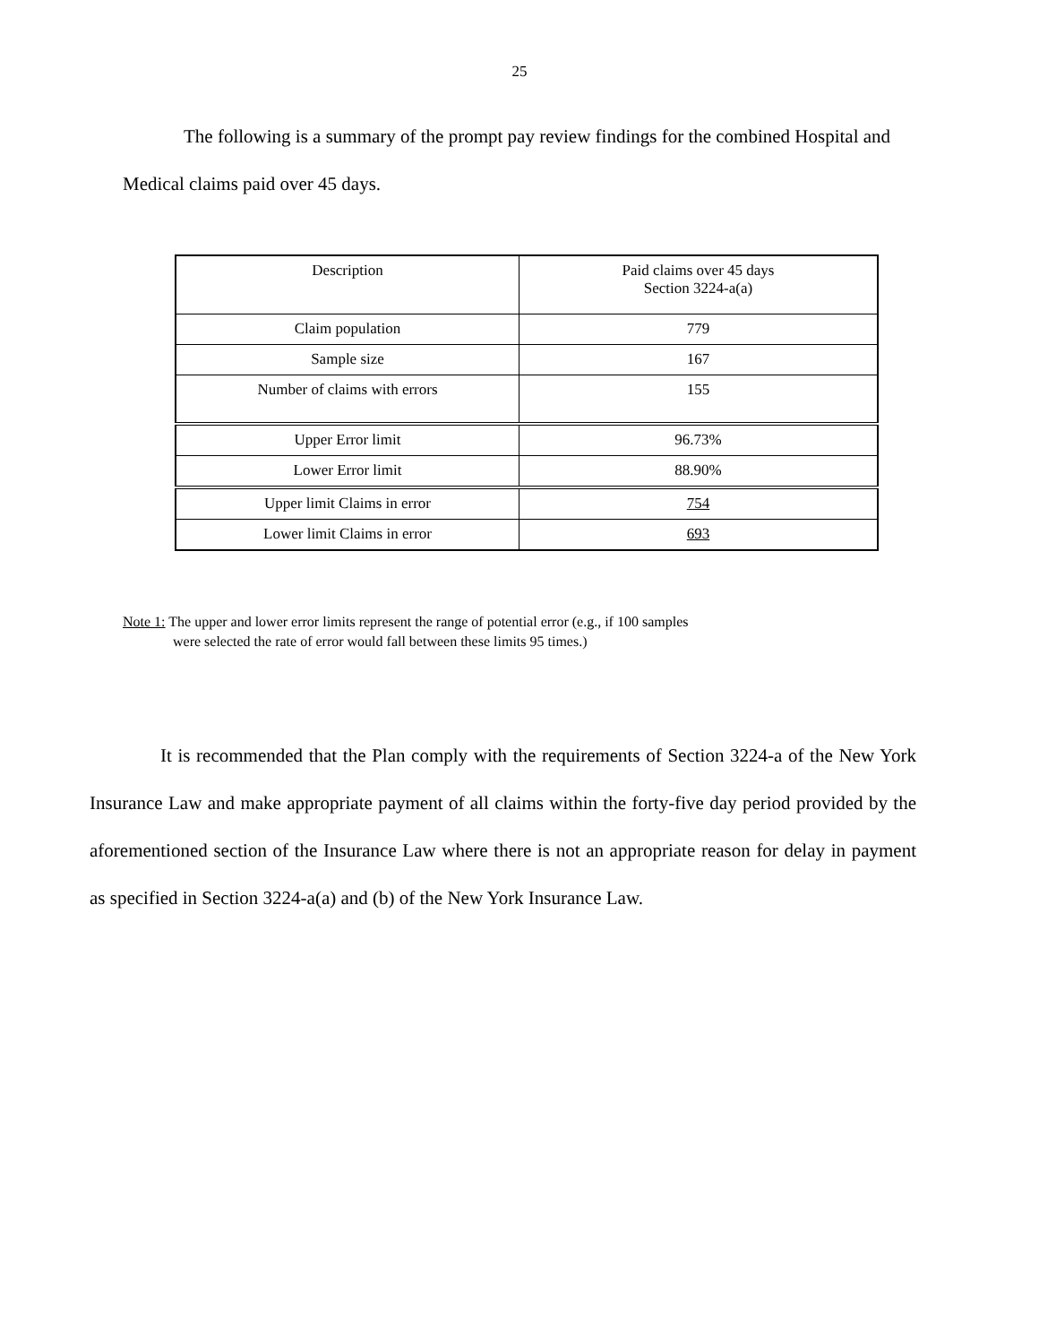25
The following is a summary of the prompt pay review findings for the combined Hospital and Medical claims paid over 45 days.
| Description | Paid claims over 45 days Section 3224-a(a) |
| Claim population | 779 |
| Sample size | 167 |
| Number of claims with errors | 155 |
| Upper Error limit | 96.73% |
| Lower Error limit | 88.90% |
| Upper limit Claims in error | 754 |
| Lower limit Claims in error | 693 |
Note 1: The upper and lower error limits represent the range of potential error (e.g., if 100 samples
were selected the rate of error would fall between these limits 95 times.)
It is recommended that the Plan comply with the requirements of Section 3224-a of the New York Insurance Law and make appropriate payment of all claims within the forty-five day period provided by the aforementioned section of the Insurance Law where there is not an appropriate reason for delay in payment as specified in Section 3224-a(a) and (b) of the New York Insurance Law.